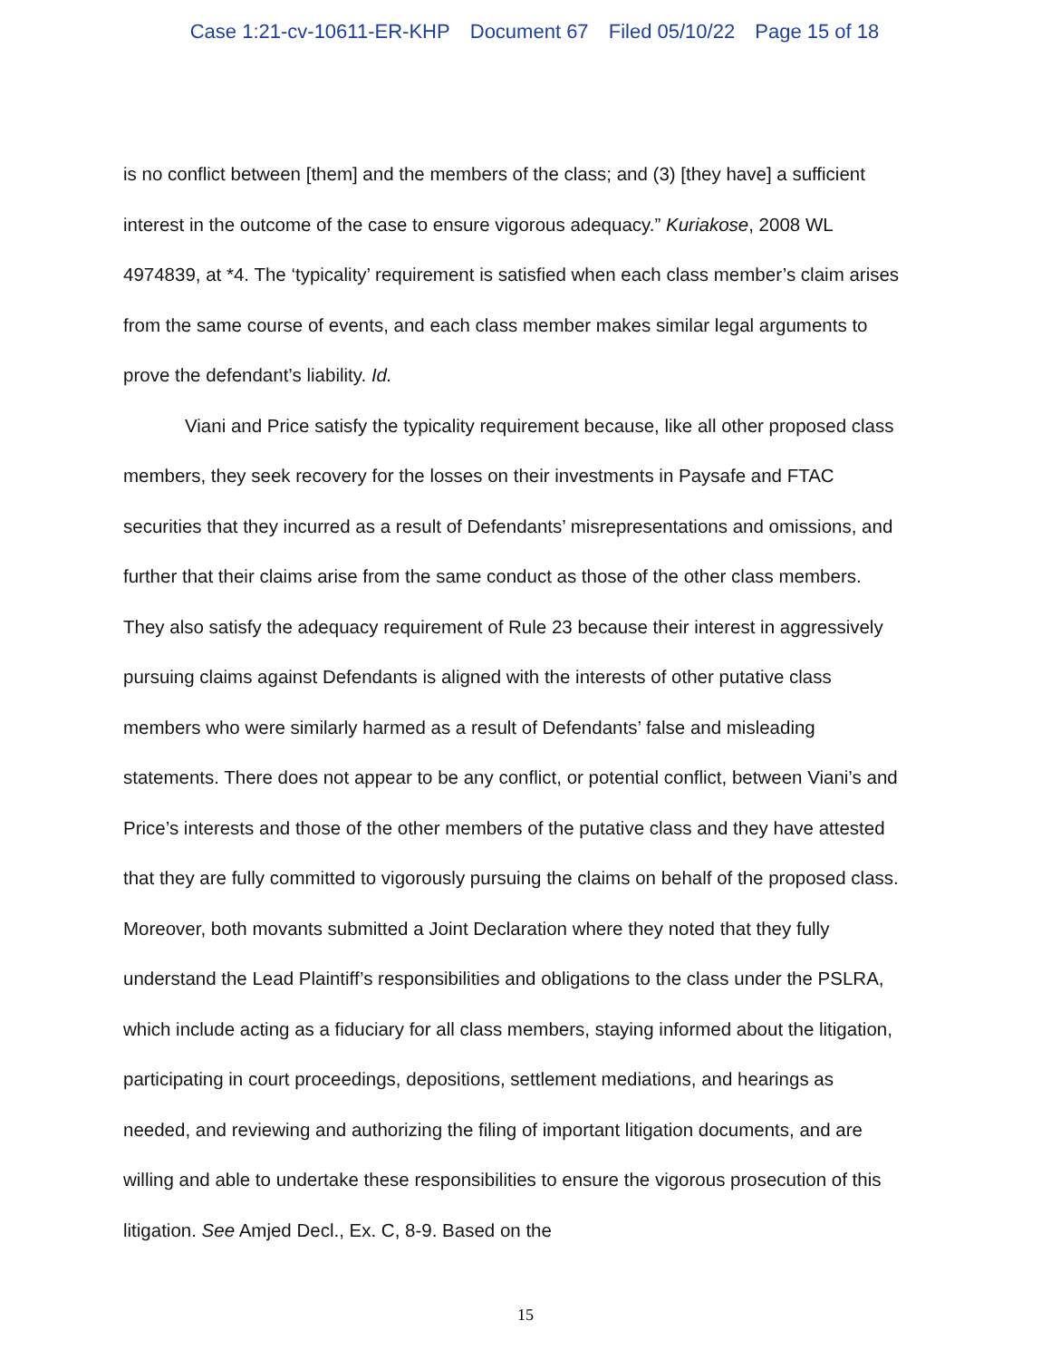Case 1:21-cv-10611-ER-KHP Document 67 Filed 05/10/22 Page 15 of 18
is no conflict between [them] and the members of the class; and (3) [they have] a sufficient interest in the outcome of the case to ensure vigorous adequacy.” Kuriakose, 2008 WL 4974839, at *4. The ‘typicality’ requirement is satisfied when each class member’s claim arises from the same course of events, and each class member makes similar legal arguments to prove the defendant’s liability. Id.
Viani and Price satisfy the typicality requirement because, like all other proposed class members, they seek recovery for the losses on their investments in Paysafe and FTAC securities that they incurred as a result of Defendants’ misrepresentations and omissions, and further that their claims arise from the same conduct as those of the other class members. They also satisfy the adequacy requirement of Rule 23 because their interest in aggressively pursuing claims against Defendants is aligned with the interests of other putative class members who were similarly harmed as a result of Defendants’ false and misleading statements. There does not appear to be any conflict, or potential conflict, between Viani’s and Price’s interests and those of the other members of the putative class and they have attested that they are fully committed to vigorously pursuing the claims on behalf of the proposed class. Moreover, both movants submitted a Joint Declaration where they noted that they fully understand the Lead Plaintiff’s responsibilities and obligations to the class under the PSLRA, which include acting as a fiduciary for all class members, staying informed about the litigation, participating in court proceedings, depositions, settlement mediations, and hearings as needed, and reviewing and authorizing the filing of important litigation documents, and are willing and able to undertake these responsibilities to ensure the vigorous prosecution of this litigation. See Amjed Decl., Ex. C, 8-9. Based on the
15